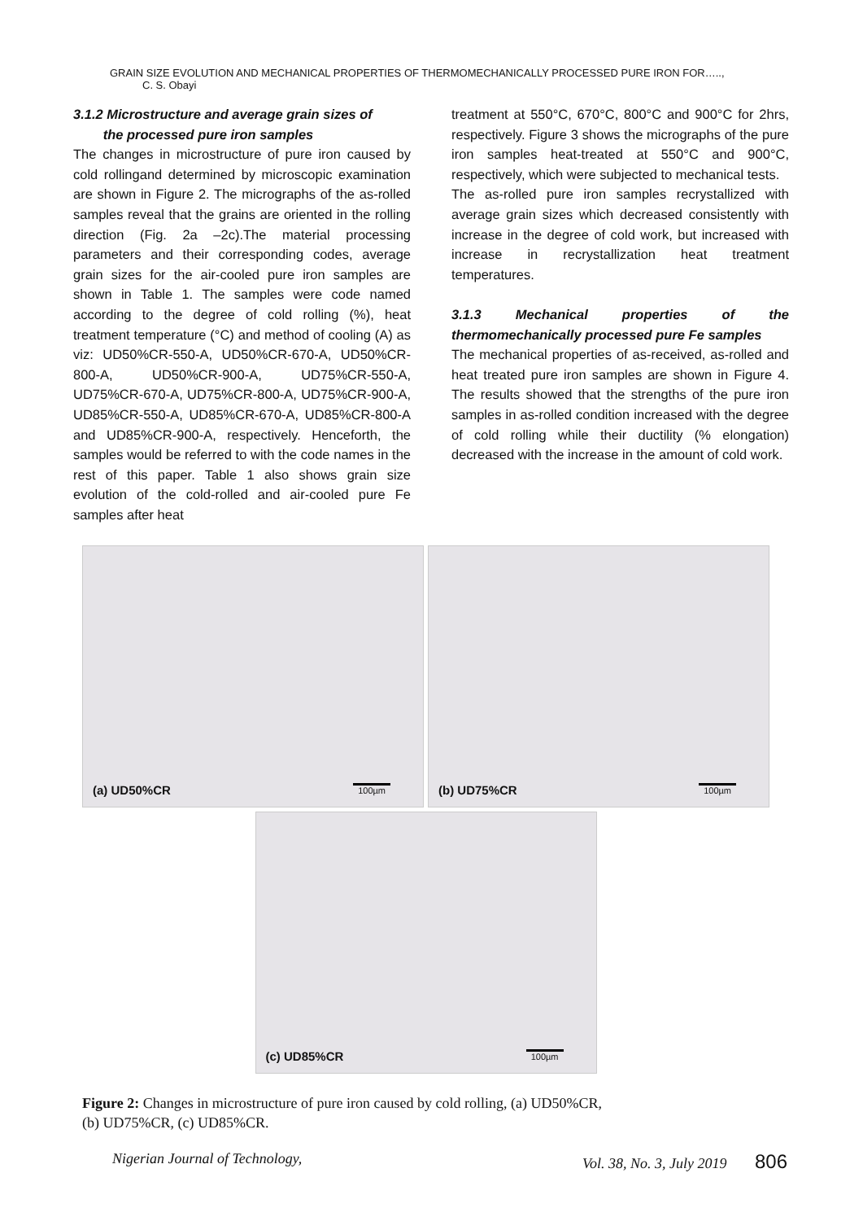GRAIN SIZE EVOLUTION AND MECHANICAL PROPERTIES OF THERMOMECHANICALLY PROCESSED PURE IRON FOR….., C. S. Obayi
3.1.2 Microstructure and average grain sizes of
the processed pure iron samples
The changes in microstructure of pure iron caused by cold rollingand determined by microscopic examination are shown in Figure 2. The micrographs of the as-rolled samples reveal that the grains are oriented in the rolling direction (Fig. 2a –2c).The material processing parameters and their corresponding codes, average grain sizes for the air-cooled pure iron samples are shown in Table 1. The samples were code named according to the degree of cold rolling (%), heat treatment temperature (°C) and method of cooling (A) as viz: UD50%CR-550-A, UD50%CR-670-A, UD50%CR-800-A, UD50%CR-900-A, UD75%CR-550-A, UD75%CR-670-A, UD75%CR-800-A, UD75%CR-900-A, UD85%CR-550-A, UD85%CR-670-A, UD85%CR-800-A and UD85%CR-900-A, respectively. Henceforth, the samples would be referred to with the code names in the rest of this paper. Table 1 also shows grain size evolution of the cold-rolled and air-cooled pure Fe samples after heat
treatment at 550°C, 670°C, 800°C and 900°C for 2hrs, respectively. Figure 3 shows the micrographs of the pure iron samples heat-treated at 550°C and 900°C, respectively, which were subjected to mechanical tests.
The as-rolled pure iron samples recrystallized with average grain sizes which decreased consistently with increase in the degree of cold work, but increased with increase in recrystallization heat treatment temperatures.
3.1.3 Mechanical properties of the thermomechanically processed pure Fe samples
The mechanical properties of as-received, as-rolled and heat treated pure iron samples are shown in Figure 4. The results showed that the strengths of the pure iron samples in as-rolled condition increased with the degree of cold rolling while their ductility (% elongation) decreased with the increase in the amount of cold work.
(a) UD50%CR 100µm
(b) UD75%CR 100µm
(c) UD85%CR 100µm
Figure 2: Changes in microstructure of pure iron caused by cold rolling, (a) UD50%CR,
(b) UD75%CR, (c) UD85%CR.
Nigerian Journal of Technology, Vol. 38, No. 3, July 2019 806